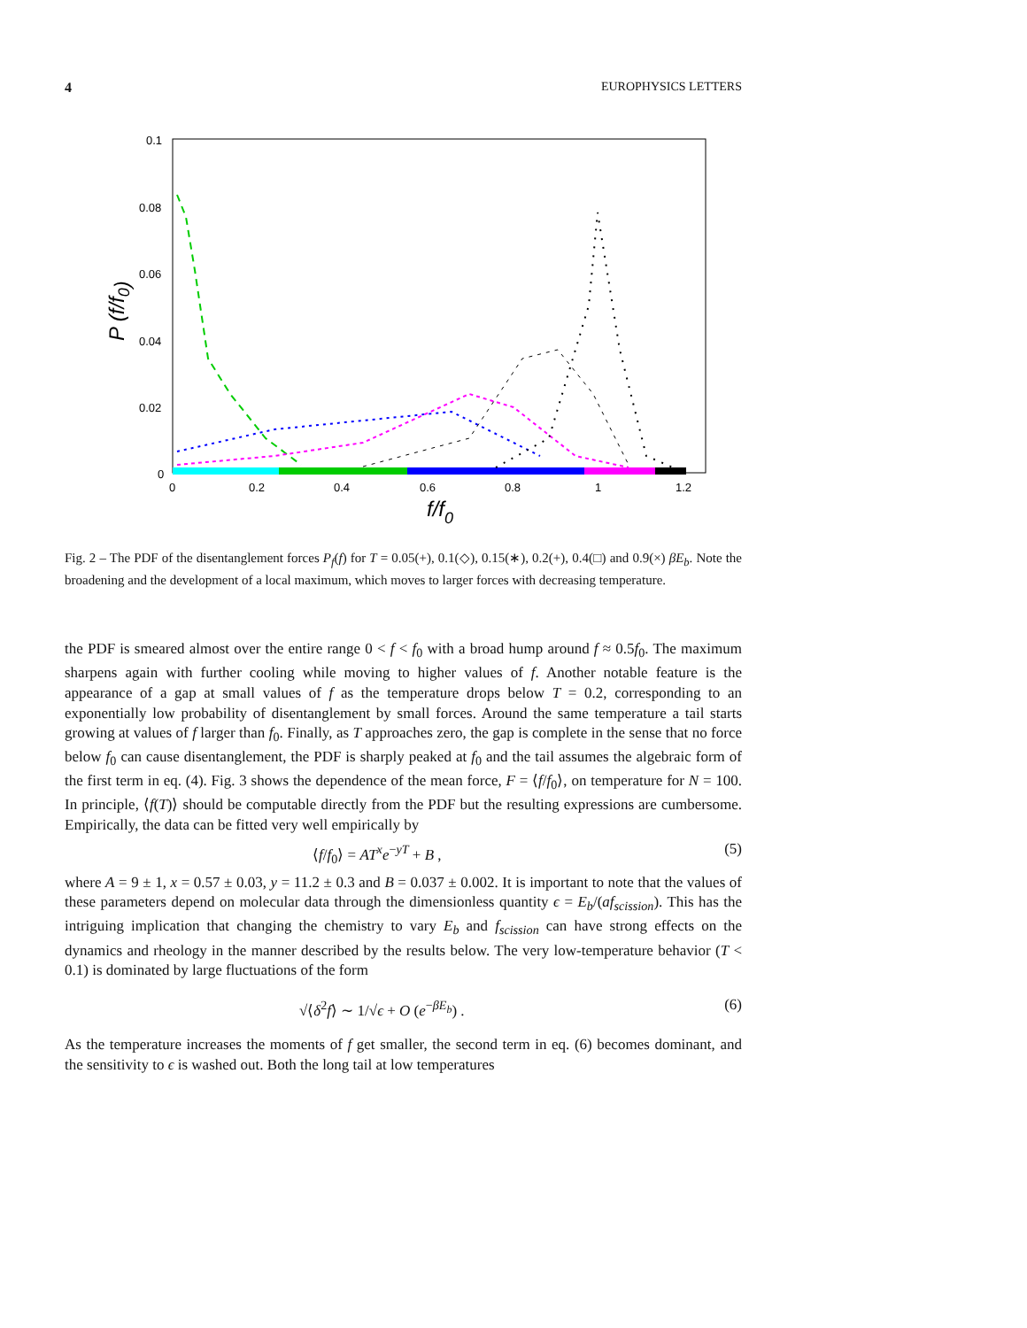4 EUROPHYSICS LETTERS
0.1
0.08
0.06
0.04
0.02
0
0
0.2
0.4
0.6
0.8
1
1.2
P (f/f0)
f/f0
Fig. 2 – The PDF of the disentanglement forces P<sub>f</sub>(f) for T = 0.05(+), 0.1(◇), 0.15(∗), 0.2(+), 0.4(□) and 0.9(×) βE<sub>b</sub>. Note the broadening and the development of a local maximum, which moves to larger forces with decreasing temperature.
the PDF is smeared almost over the entire range 0 < f < f<sub>0</sub> with a broad hump around f ≈ 0.5f<sub>0</sub>. The maximum sharpens again with further cooling while moving to higher values of f. Another notable feature is the appearance of a gap at small values of f as the temperature drops below T = 0.2, corresponding to an exponentially low probability of disentanglement by small forces. Around the same temperature a tail starts growing at values of f larger than f<sub>0</sub>. Finally, as T approaches zero, the gap is complete in the sense that no force below f<sub>0</sub> can cause disentanglement, the PDF is sharply peaked at f<sub>0</sub> and the tail assumes the algebraic form of the first term in eq. (4). Fig. 3 shows the dependence of the mean force, F = ⟨f/f<sub>0</sub>⟩, on temperature for N = 100. In principle, ⟨f(T)⟩ should be computable directly from the PDF but the resulting expressions are cumbersome. Empirically, the data can be fitted very well empirically by
⟨f/f<sub>0</sub>⟩ = AT<sup>x</sup>e<sup>−yT</sup> + B , (5)
where A = 9 ± 1, x = 0.57 ± 0.03, y = 11.2 ± 0.3 and B = 0.037 ± 0.002. It is important to note that the values of these parameters depend on molecular data through the dimensionless quantity ϵ = E<sub>b</sub>/(af<sub>scission</sub>). This has the intriguing implication that changing the chemistry to vary E<sub>b</sub> and f<sub>scission</sub> can have strong effects on the dynamics and rheology in the manner described by the results below. The very low-temperature behavior (T < 0.1) is dominated by large fluctuations of the form
√⟨δ<sup>2</sup>f⟩ ∼ 1/√ϵ + O (e<sup>−βE<sub>b</sub></sup>) . (6)
As the temperature increases the moments of f get smaller, the second term in eq. (6) becomes dominant, and the sensitivity to ϵ is washed out. Both the long tail at low temperatures